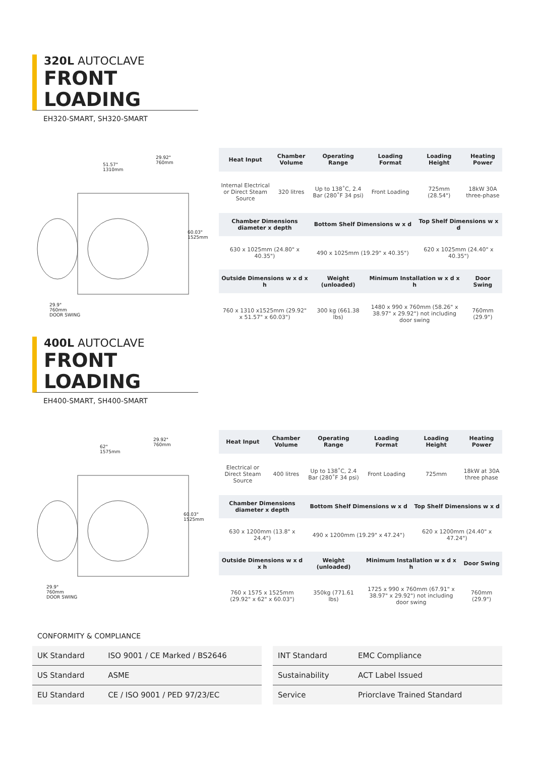320L AUTOCLAVE
FRONT LOADING
EH320-SMART, SH320-SMART
51.57"
1310mm
29.92"
760mm
60.03"
1525mm
29.9"
760mm
DOOR SWING
| Heat Input | Chamber Volume | Operating Range | Loading Format | Loading Height | Heating Power |
| --- | --- | --- | --- | --- | --- |
| Internal Electrical or Direct Steam Source | 320 litres | Up to 138˚C, 2.4 Bar (280˚F 34 psi) | Front Loading | 725mm (28.54") | 18kW 30A three-phase |
| Chamber Dimensions diameter x depth | | Bottom Shelf Dimensions w x d | | Top Shelf Dimensions w x d | |
| 630 x 1025mm (24.80" x 40.35") | | 490 x 1025mm (19.29" x 40.35") | | 620 x 1025mm (24.40" x 40.35") | |
| Outside Dimensions w x d x h | | Weight (unloaded) | Minimum Installation w x d x h | | Door Swing |
| 760 x 1310 x1525mm (29.92" x 51.57" x 60.03") | | 300 kg (661.38 lbs) | 1480 x 990 x 760mm (58.26" x 38.97" x 29.92") not including door swing | | 760mm (29.9") |
400L AUTOCLAVE
FRONT LOADING
EH400-SMART, SH400-SMART
62"
1575mm
29.92"
760mm
60.03"
1525mm
29.9"
760mm
DOOR SWING
| Heat Input | Chamber Volume | Operating Range | Loading Format | Loading Height | Heating Power |
| --- | --- | --- | --- | --- | --- |
| Electrical or Direct Steam Source | 400 litres | Up to 138˚C, 2.4 Bar (280˚F 34 psi) | Front Loading | 725mm | 18kW at 30A three phase |
| Chamber Dimensions diameter x depth | | Bottom Shelf Dimensions w x d | | Top Shelf Dimensions w x d | |
| 630 x 1200mm (13.8" x 24.4") | | 490 x 1200mm (19.29" x 47.24") | | 620 x 1200mm (24.40" x 47.24") | |
| Outside Dimensions w x d x h | | Weight (unloaded) | Minimum Installation w x d x h | | Door Swing |
| 760 x 1575 x 1525mm (29.92" x 62" x 60.03") | | 350kg (771.61 lbs) | 1725 x 990 x 760mm (67.91" x 38.97" x 29.92") not including door swing | | 760mm (29.9") |
CONFORMITY & COMPLIANCE
| UK Standard | ISO 9001 / CE Marked / BS2646 |
| US Standard | ASME |
| EU Standard | CE / ISO 9001 / PED 97/23/EC |
| INT Standard | EMC Compliance |
| Sustainability | ACT Label Issued |
| Service | Priorclave Trained Standard |